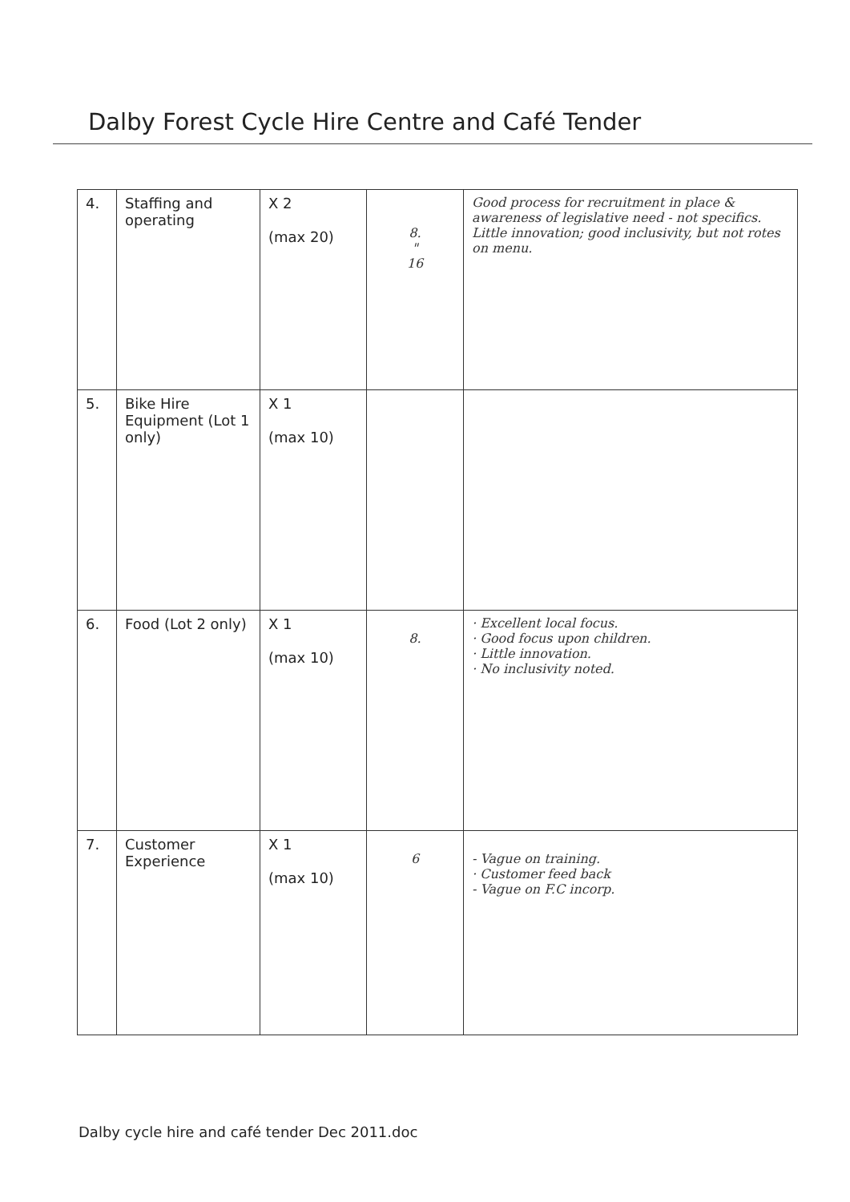Dalby Forest Cycle Hire Centre and Café Tender
| 4. | Staffing and operating | X 2 (max 20) | 8. " 16 | Good process for recruitment in place & awareness of legislative need - not specifics. Little innovation; good inclusivity, but not rotes on menu. |
| 5. | Bike Hire Equipment (Lot 1 only) | X 1 (max 10) | | |
| 6. | Food (Lot 2 only) | X 1 (max 10) | 8. | · Excellent local focus. · Good focus upon children. · Little innovation. · No inclusivity noted. |
| 7. | Customer Experience | X 1 (max 10) | 6 | - Vague on training. · Customer feed back - Vague on F.C incorp. |
Dalby cycle hire and café tender Dec 2011.doc